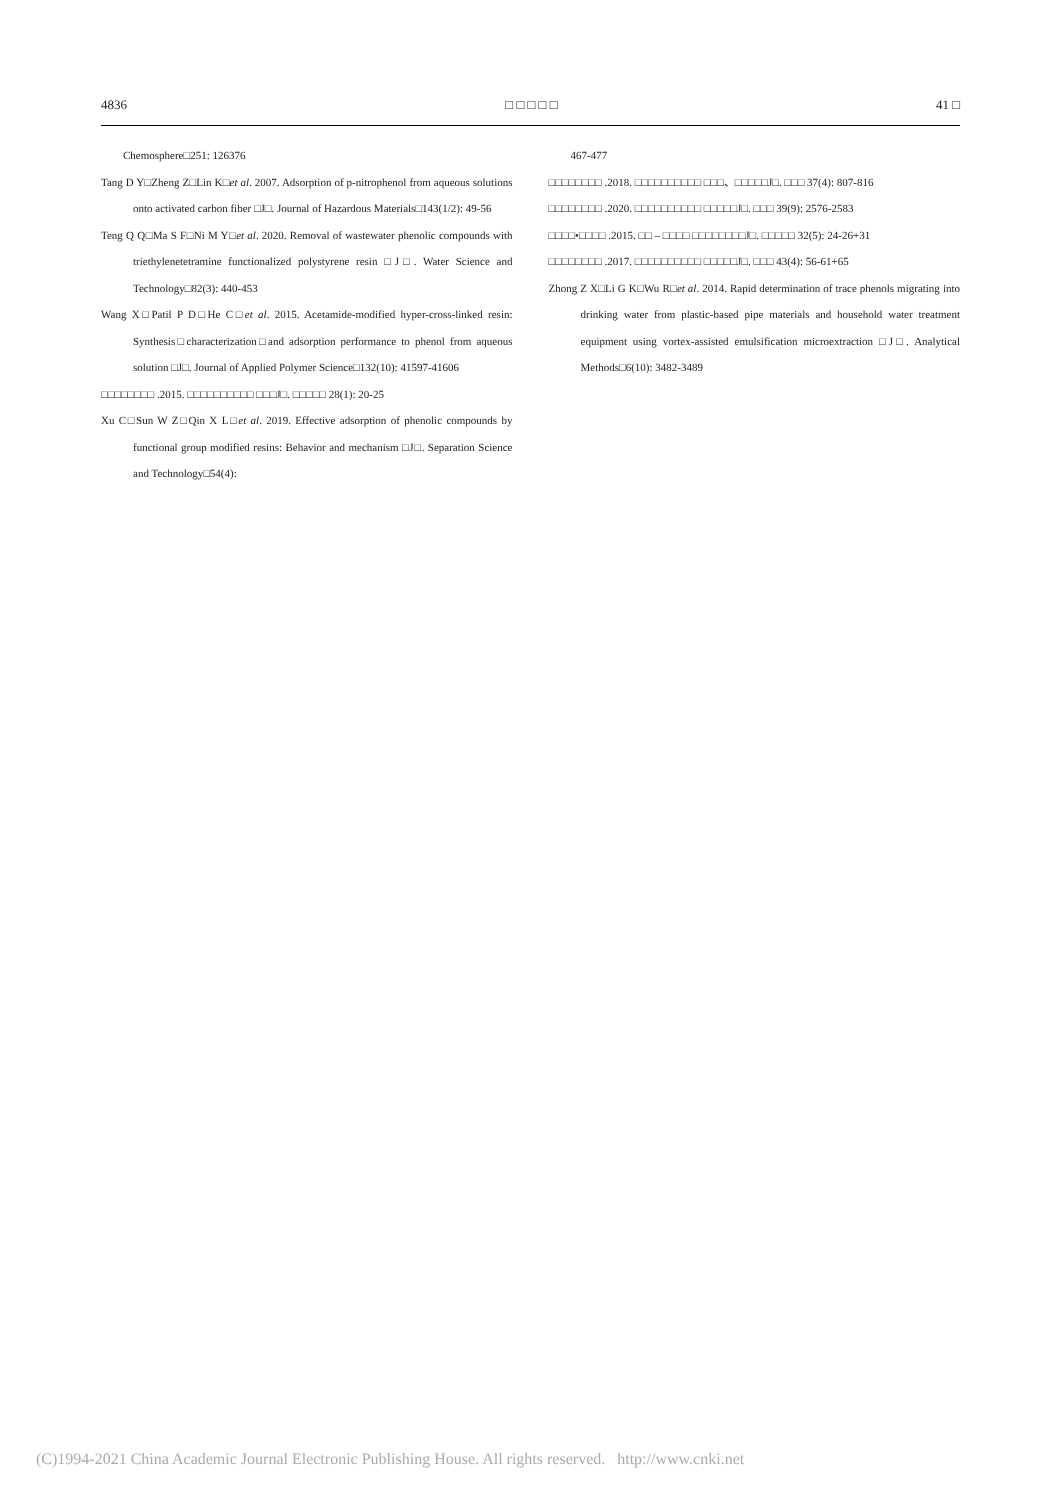4836 □ □ □ □ □ 41 □
Chemosphere□251: 126376
Tang D Y□Zheng Z□Lin K□et al. 2007. Adsorption of p-nitrophenol from aqueous solutions onto activated carbon fiber □J□. Journal of Hazardous Materials□143(1/2): 49-56
Teng Q Q□Ma S F□Ni M Y□et al. 2020. Removal of wastewater phenolic compounds with triethylenetetramine functionalized polystyrene resin □J□. Water Science and Technology□82(3): 440-453
Wang X□Patil P D□He C□et al. 2015. Acetamide-modified hyper-cross-linked resin: Synthesis□characterization□and adsorption performance to phenol from aqueous solution □J□. Journal of Applied Polymer Science□132(10): 41597-41606
□□□□□□□□ .2015. □□□□□□□□□□ □□□J□. □□□□□ 28(1): 20-25
Xu C□Sun W Z□Qin X L□et al. 2019. Effective adsorption of phenolic compounds by functional group modified resins: Behavior and mechanism □J□. Separation Science and Technology□54(4):
467-477
□□□□□□□□ .2018. □□□□□□□□□□ □□□、□□□□□J□. □□□ 37(4): 807-816
□□□□□□□□ .2020. □□□□□□□□□□ □□□□□J□. □□□ 39(9): 2576-2583
□□□□•□□□□ .2015. □□ – □□□□ □□□□□□□□J□. □□□□□ 32(5): 24-26+31
□□□□□□□□ .2017. □□□□□□□□□□ □□□□□J□. □□□ 43(4): 56-61+65
Zhong Z X□Li G K□Wu R□et al. 2014. Rapid determination of trace phenols migrating into drinking water from plastic-based pipe materials and household water treatment equipment using vortex-assisted emulsification microextraction □J□. Analytical Methods□6(10): 3482-3489
(C)1994-2021 China Academic Journal Electronic Publishing House. All rights reserved. http://www.cnki.net